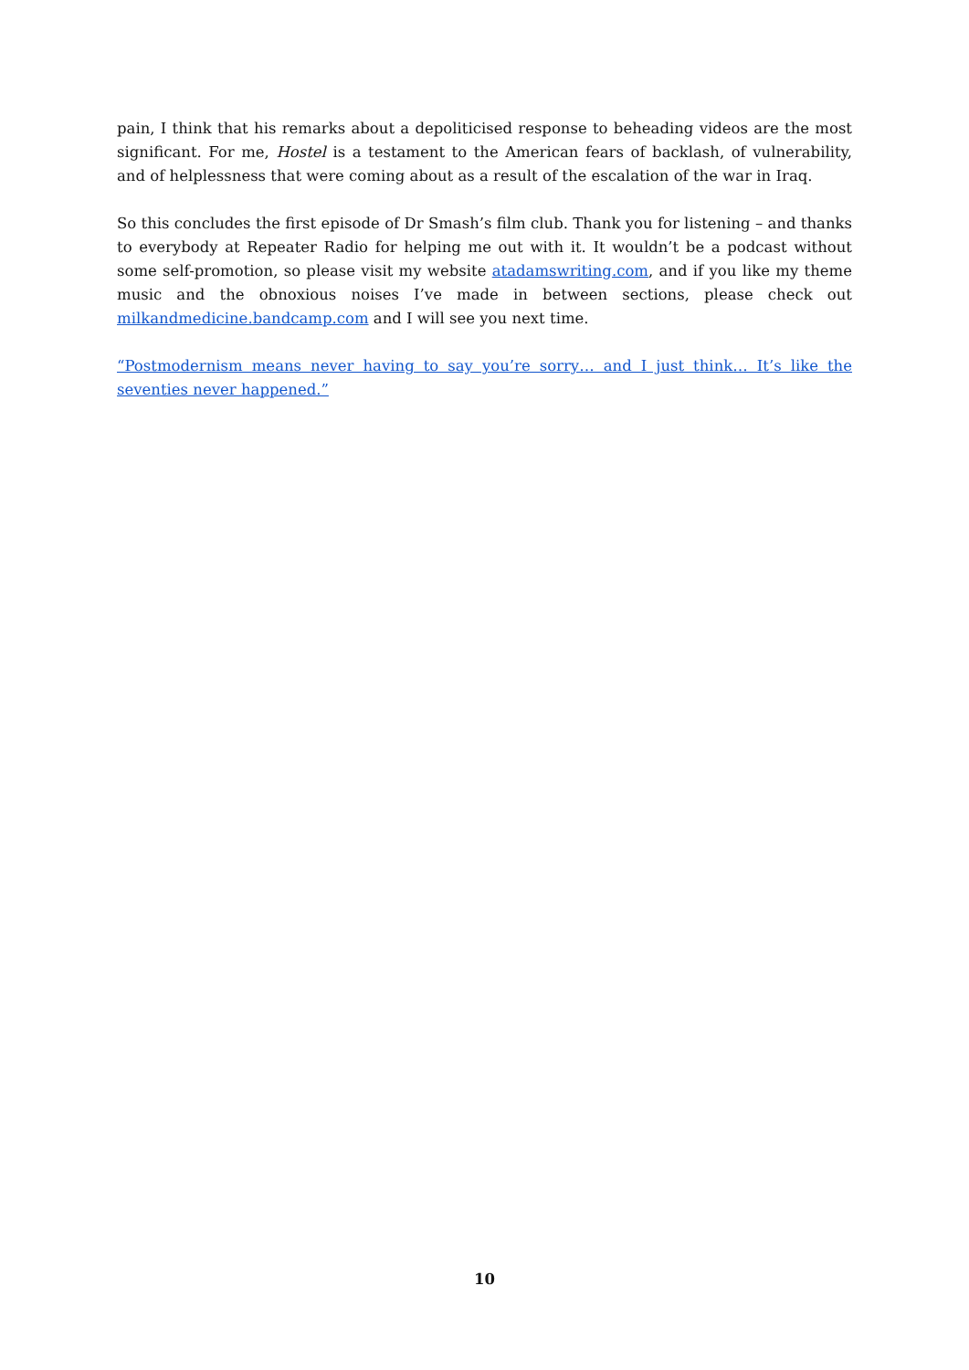pain, I think that his remarks about a depoliticised response to beheading videos are the most significant. For me, Hostel is a testament to the American fears of backlash, of vulnerability, and of helplessness that were coming about as a result of the escalation of the war in Iraq.
So this concludes the first episode of Dr Smash’s film club. Thank you for listening – and thanks to everybody at Repeater Radio for helping me out with it. It wouldn’t be a podcast without some self-promotion, so please visit my website atadamswriting.com, and if you like my theme music and the obnoxious noises I’ve made in between sections, please check out milkandmedicine.bandcamp.com and I will see you next time.
“Postmodernism means never having to say you’re sorry… and I just think… It’s like the seventies never happened.”
10